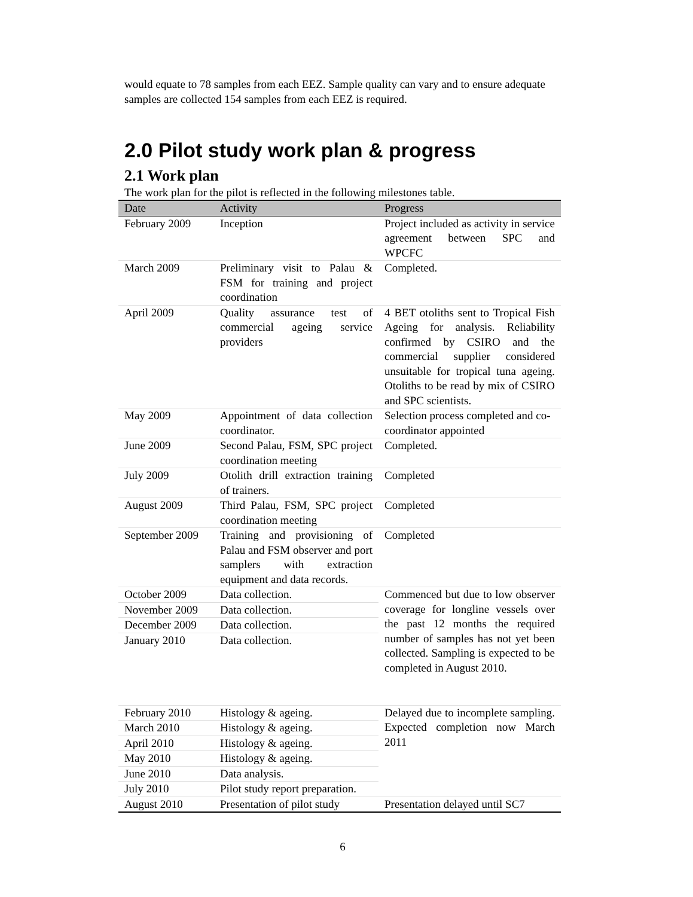would equate to 78 samples from each EEZ. Sample quality can vary and to ensure adequate samples are collected 154 samples from each EEZ is required.
2.0 Pilot study work plan & progress
2.1 Work plan
The work plan for the pilot is reflected in the following milestones table.
| Date | Activity | Progress |
| --- | --- | --- |
| February 2009 | Inception | Project included as activity in service agreement between SPC and WPCFC |
| March 2009 | Preliminary visit to Palau & FSM for training and project coordination | Completed. |
| April 2009 | Quality assurance test of commercial ageing service providers | 4 BET otoliths sent to Tropical Fish Ageing for analysis. Reliability confirmed by CSIRO and the commercial supplier considered unsuitable for tropical tuna ageing. Otoliths to be read by mix of CSIRO and SPC scientists. |
| May 2009 | Appointment of data collection coordinator. | Selection process completed and co-coordinator appointed |
| June 2009 | Second Palau, FSM, SPC project coordination meeting | Completed. |
| July 2009 | Otolith drill extraction training of trainers. | Completed |
| August 2009 | Third Palau, FSM, SPC project coordination meeting | Completed |
| September 2009 | Training and provisioning of Palau and FSM observer and port samplers with extraction equipment and data records. | Completed |
| October 2009 | Data collection. | Commenced but due to low observer coverage for longline vessels over the past 12 months the required number of samples has not yet been collected. Sampling is expected to be completed in August 2010. |
| November 2009 | Data collection. | |
| December 2009 | Data collection. | |
| January 2010 | Data collection. | |
| February 2010 | Histology & ageing. | Delayed due to incomplete sampling. Expected completion now March 2011 |
| March 2010 | Histology & ageing. | |
| April 2010 | Histology & ageing. | |
| May 2010 | Histology & ageing. | |
| June 2010 | Data analysis. | |
| July 2010 | Pilot study report preparation. | |
| August 2010 | Presentation of pilot study | Presentation delayed until SC7 |
6